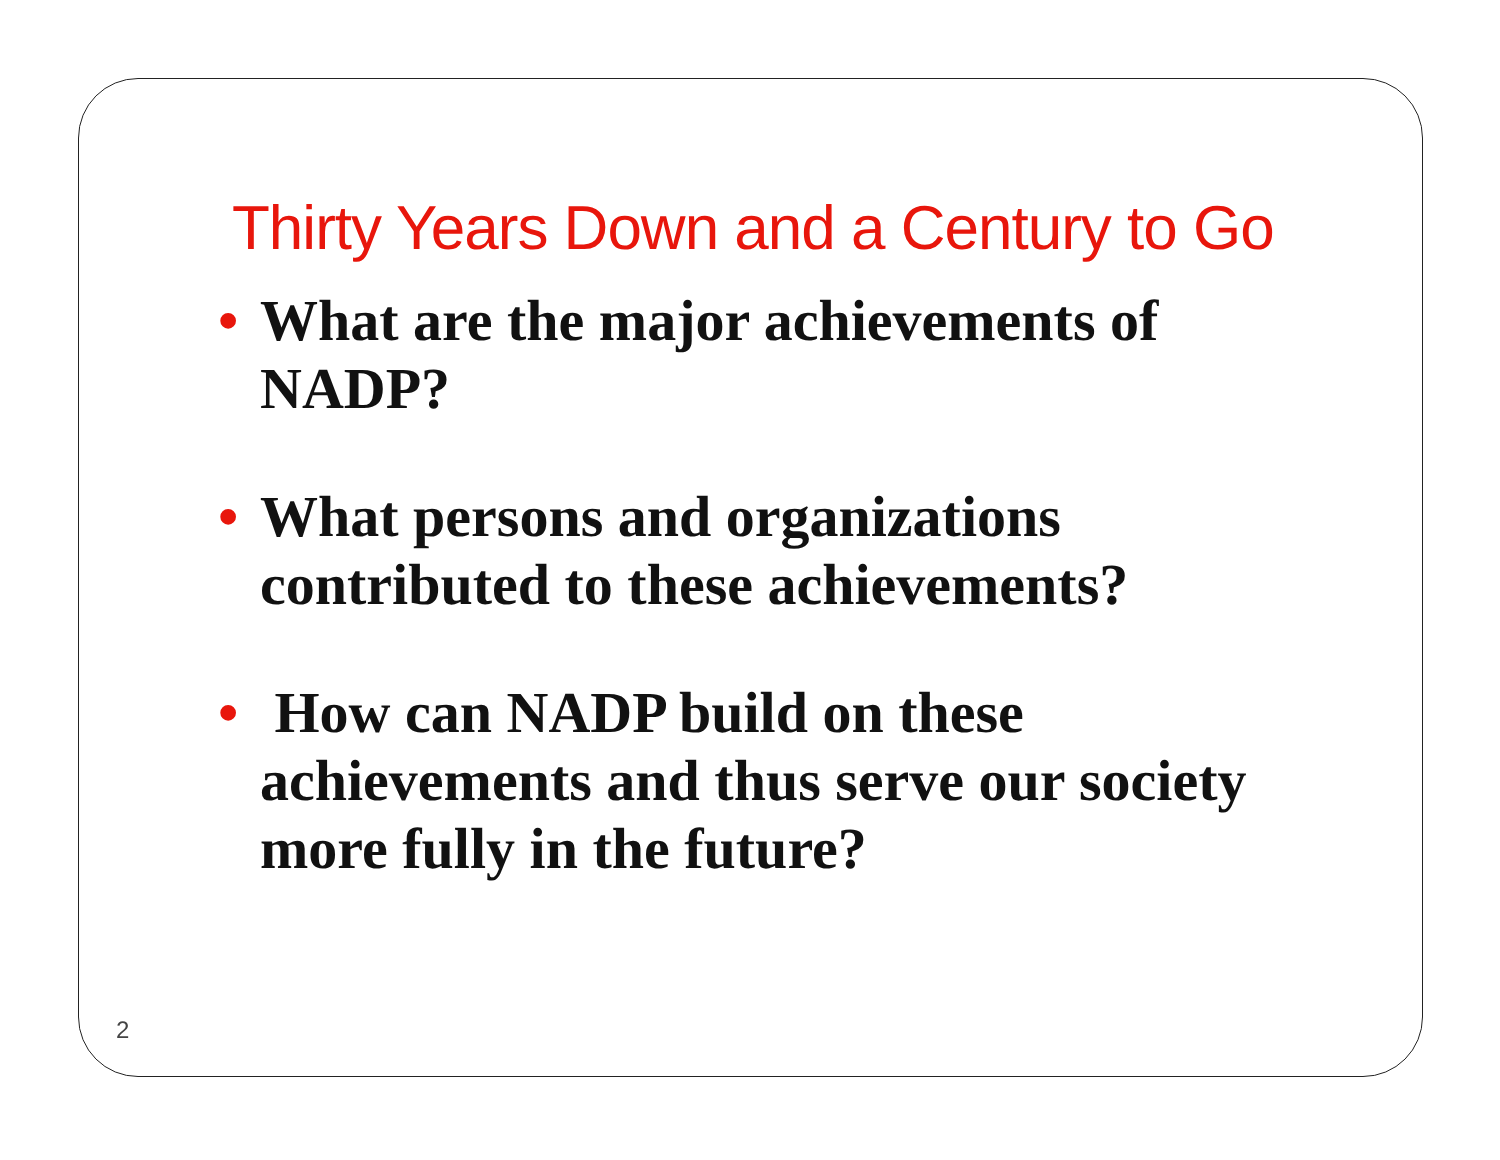Thirty Years Down and a Century to Go
• What are the major achievements of NADP?
• What persons and organizations contributed to these achievements?
• How can NADP build on these achievements and thus serve our society more fully in the future?
2